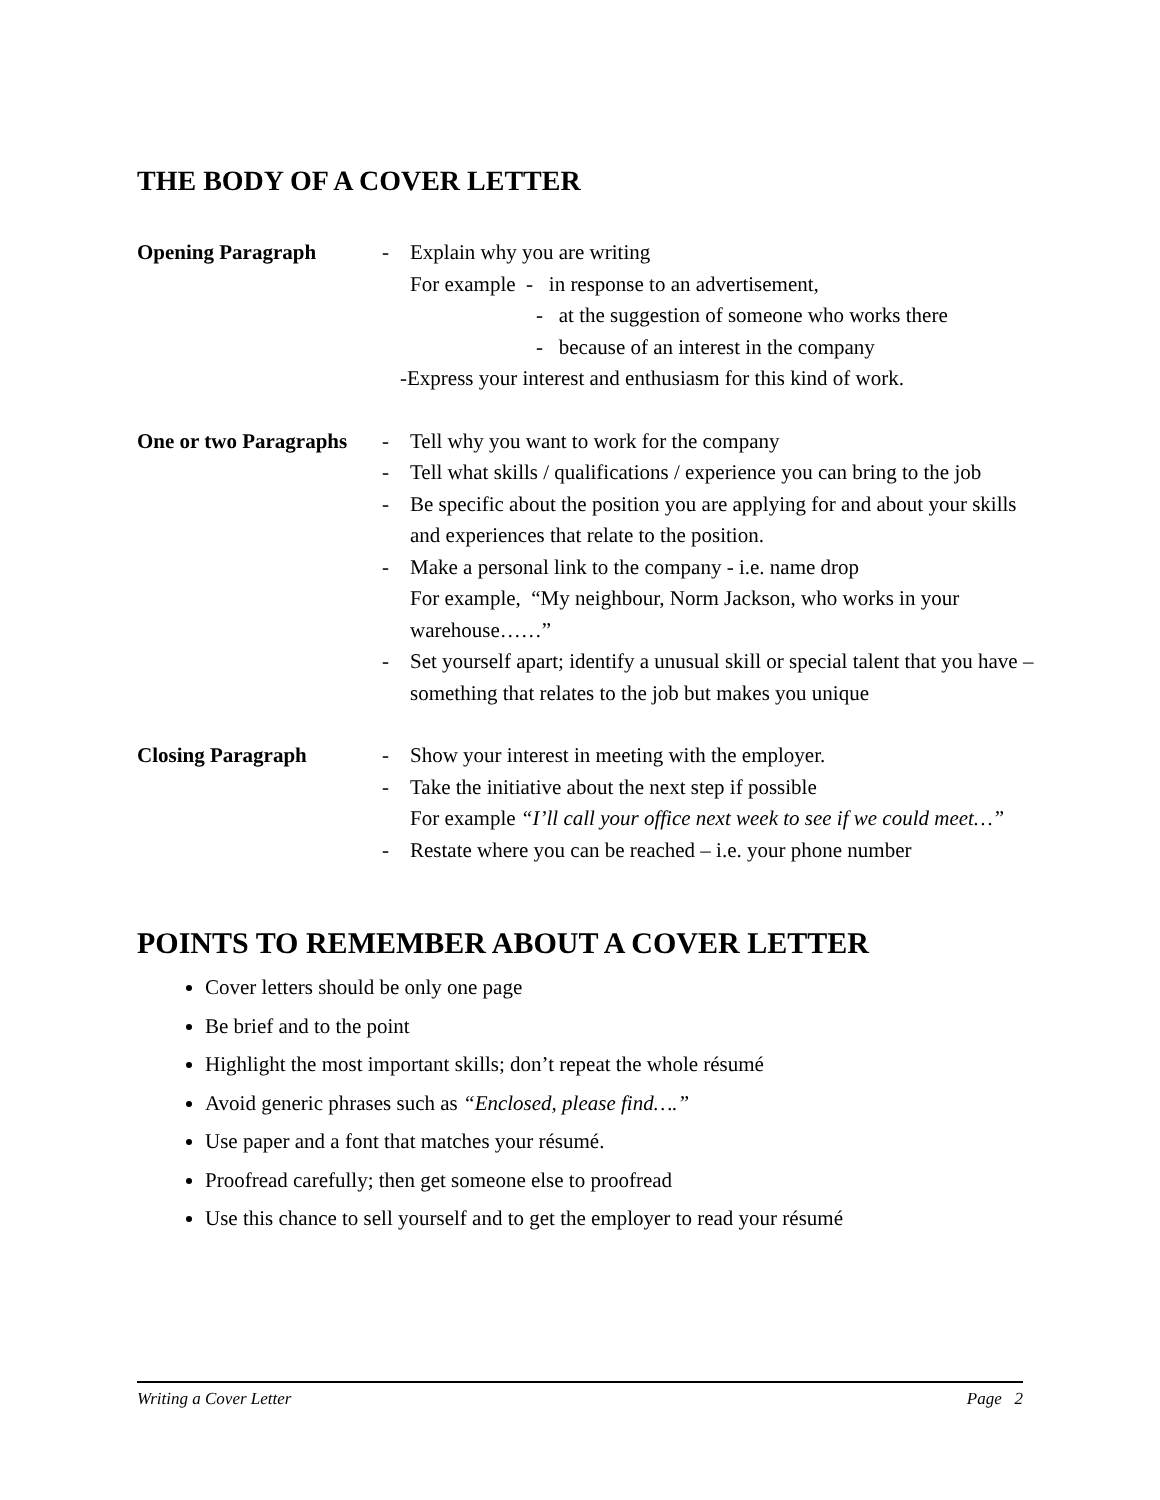THE BODY OF A COVER LETTER
Opening Paragraph - Explain why you are writing
For example - in response to an advertisement,
- at the suggestion of someone who works there
- because of an interest in the company
-Express your interest and enthusiasm for this kind of work.
One or two Paragraphs
- Tell why you want to work for the company
- Tell what skills / qualifications / experience you can bring to the job
- Be specific about the position you are applying for and about your skills and experiences that relate to the position.
- Make a personal link to the company - i.e. name drop
For example, “My neighbour, Norm Jackson, who works in your warehouse……”
- Set yourself apart; identify a unusual skill or special talent that you have – something that relates to the job but makes you unique
Closing Paragraph - Show your interest in meeting with the employer.
- Take the initiative about the next step if possible
For example “I’ll call your office next week to see if we could meet…”
- Restate where you can be reached – i.e. your phone number
POINTS TO REMEMBER ABOUT A COVER LETTER
Cover letters should be only one page
Be brief and to the point
Highlight the most important skills; don’t repeat the whole résumé
Avoid generic phrases such as “Enclosed, please find….”
Use paper and a font that matches your résumé.
Proofread carefully; then get someone else to proofread
Use this chance to sell yourself and to get the employer to read your résumé
Writing a Cover Letter Page 2